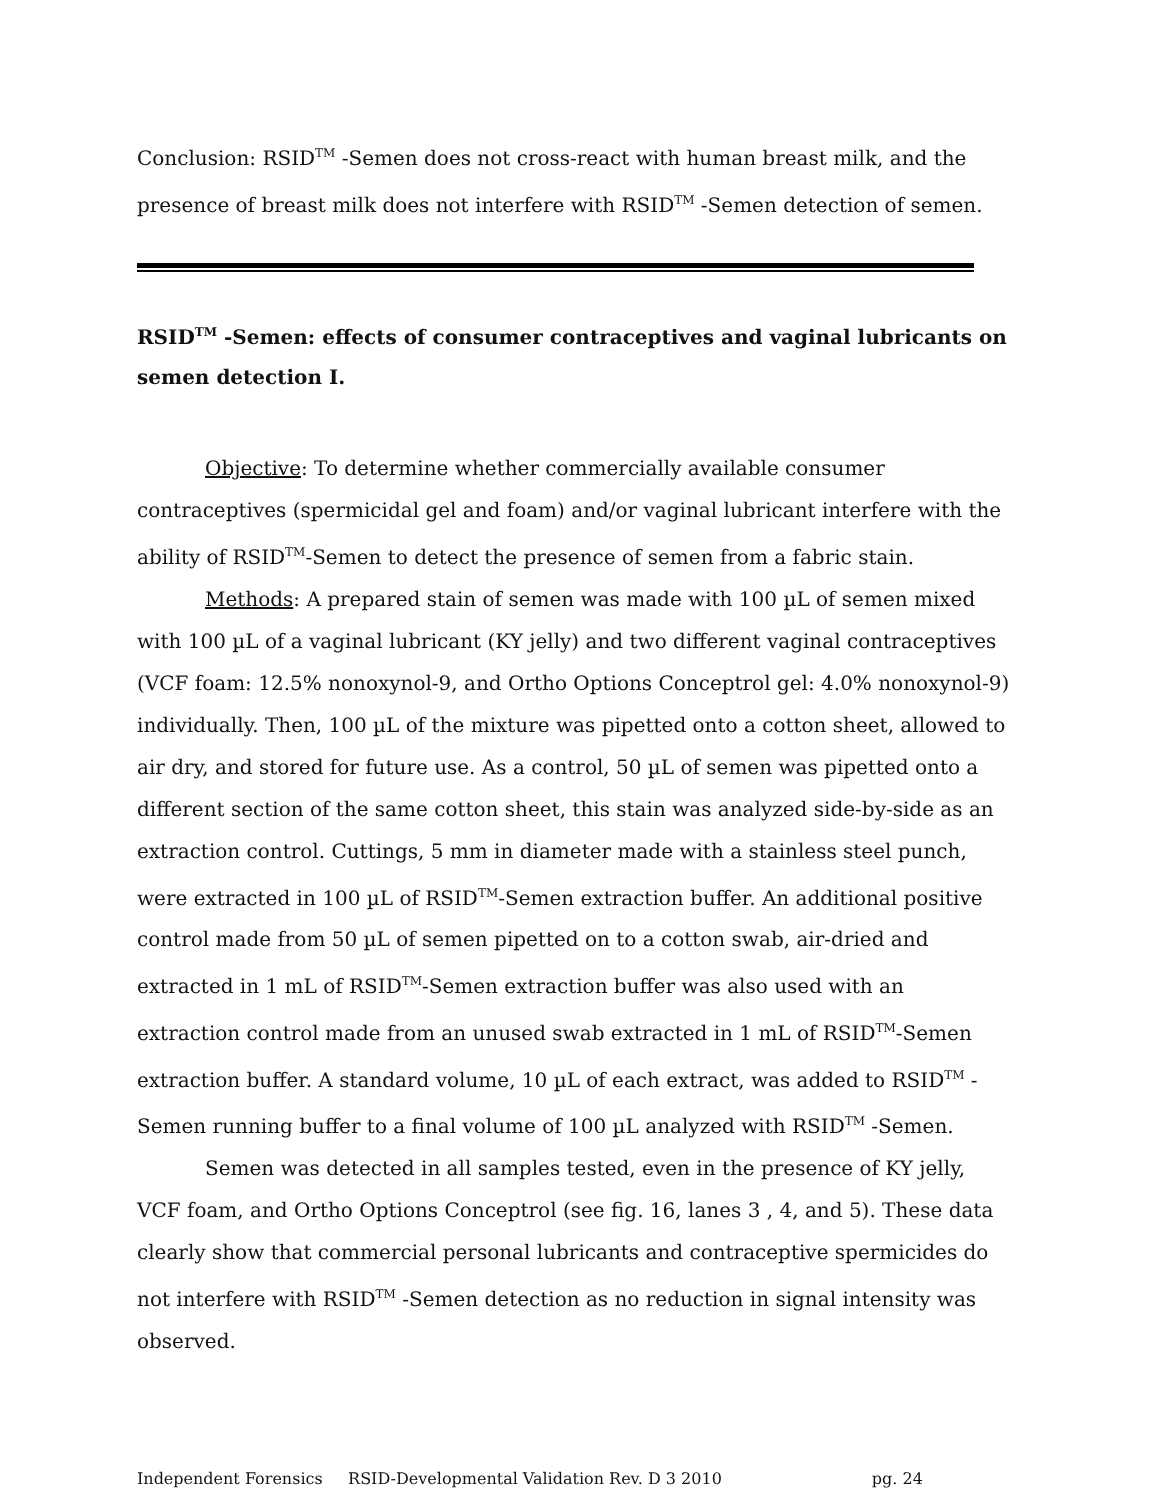Conclusion: RSID<sup>TM</sup> -Semen does not cross-react with human breast milk, and the presence of breast milk does not interfere with RSID<sup>TM</sup> -Semen detection of semen.
RSID<sup>TM</sup> -Semen: effects of consumer contraceptives and vaginal lubricants on semen detection I.
Objective: To determine whether commercially available consumer contraceptives (spermicidal gel and foam) and/or vaginal lubricant interfere with the ability of RSID<sup>TM</sup>-Semen to detect the presence of semen from a fabric stain.
Methods: A prepared stain of semen was made with 100 µL of semen mixed with 100 µL of a vaginal lubricant (KY jelly) and two different vaginal contraceptives (VCF foam: 12.5% nonoxynol-9, and Ortho Options Conceptrol gel: 4.0% nonoxynol-9) individually. Then, 100 µL of the mixture was pipetted onto a cotton sheet, allowed to air dry, and stored for future use. As a control, 50 µL of semen was pipetted onto a different section of the same cotton sheet, this stain was analyzed side-by-side as an extraction control. Cuttings, 5 mm in diameter made with a stainless steel punch, were extracted in 100 µL of RSID<sup>TM</sup>-Semen extraction buffer. An additional positive control made from 50 µL of semen pipetted on to a cotton swab, air-dried and extracted in 1 mL of RSID<sup>TM</sup>-Semen extraction buffer was also used with an extraction control made from an unused swab extracted in 1 mL of RSID<sup>TM</sup>-Semen extraction buffer. A standard volume, 10 µL of each extract, was added to RSID<sup>TM</sup> -Semen running buffer to a final volume of 100 µL analyzed with RSID<sup>TM</sup> -Semen.
Semen was detected in all samples tested, even in the presence of KY jelly, VCF foam, and Ortho Options Conceptrol (see fig. 16, lanes 3 , 4, and 5). These data clearly show that commercial personal lubricants and contraceptive spermicides do not interfere with RSID<sup>TM</sup> -Semen detection as no reduction in signal intensity was observed.
Independent Forensics RSID-Developmental Validation Rev. D 3 2010 pg. 24